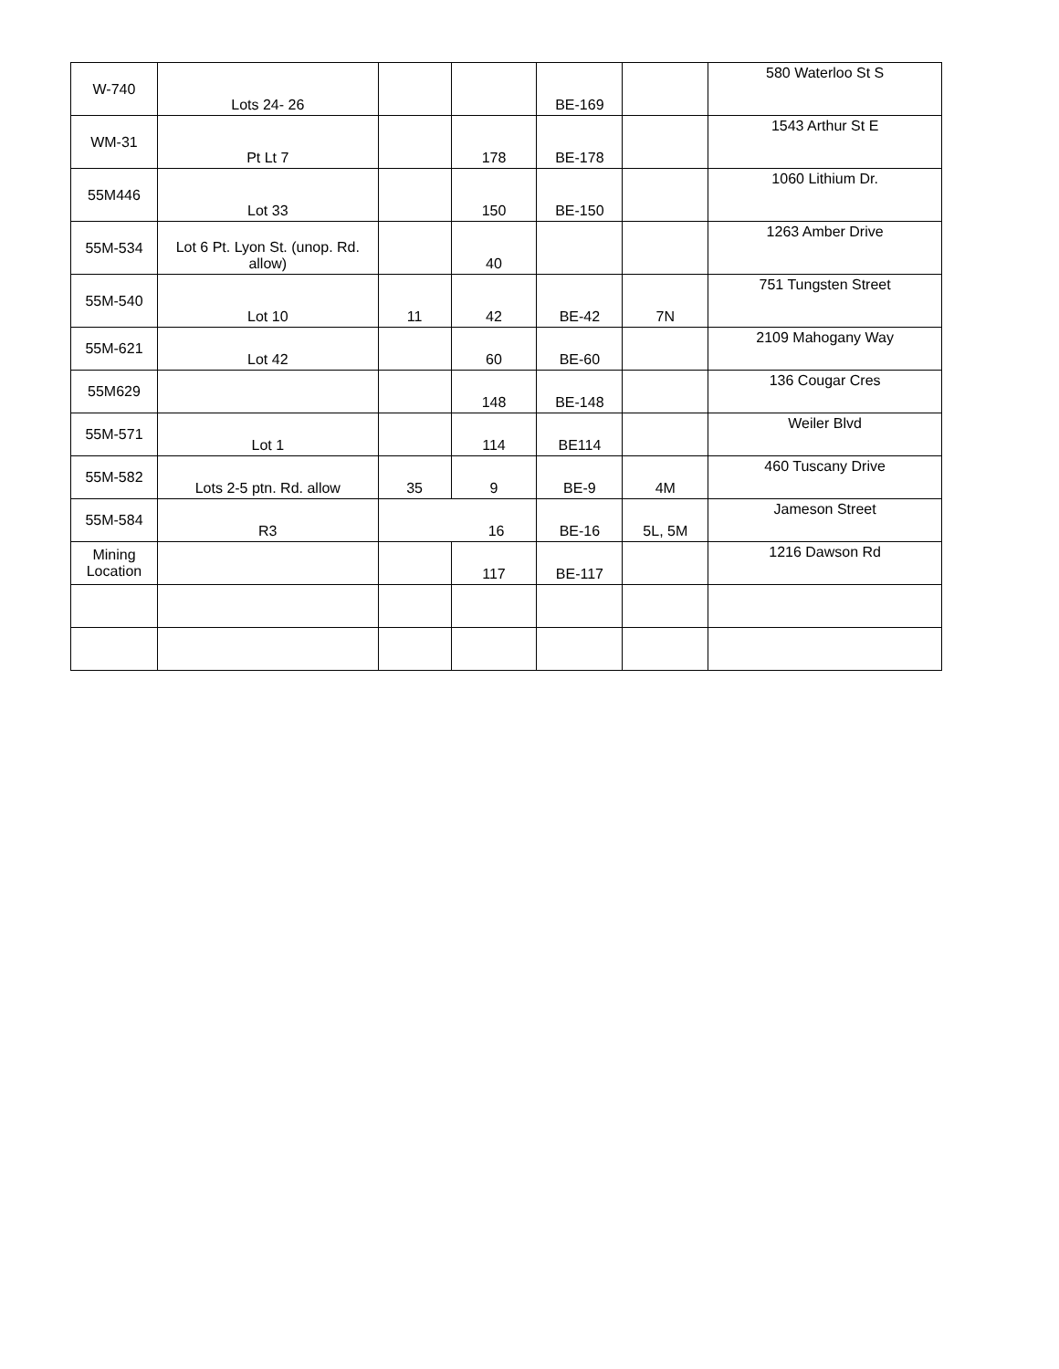| W-740 | Lots 24- 26 | | | BE-169 | | 580 Waterloo St S |
| WM-31 | Pt Lt 7 | | 178 | BE-178 | | 1543 Arthur St E |
| 55M446 | Lot 33 | | 150 | BE-150 | | 1060 Lithium Dr. |
| 55M-534 | Lot 6 Pt. Lyon St. (unop. Rd. allow) | | 40 | | | 1263 Amber Drive |
| 55M-540 | Lot 10 | 11 | 42 | BE-42 | 7N | 751 Tungsten Street |
| 55M-621 | Lot 42 | | 60 | BE-60 | | 2109 Mahogany Way |
| 55M629 | | | 148 | BE-148 | | 136 Cougar Cres |
| 55M-571 | Lot 1 | | 114 | BE114 | | Weiler Blvd |
| 55M-582 | Lots 2-5 ptn. Rd. allow | 35 | 9 | BE-9 | 4M | 460 Tuscany Drive |
| 55M-584 | R3 | 16 | | BE-16 | 5L, 5M | Jameson Street |
| Mining Location | | | 117 | BE-117 | | 1216 Dawson Rd |